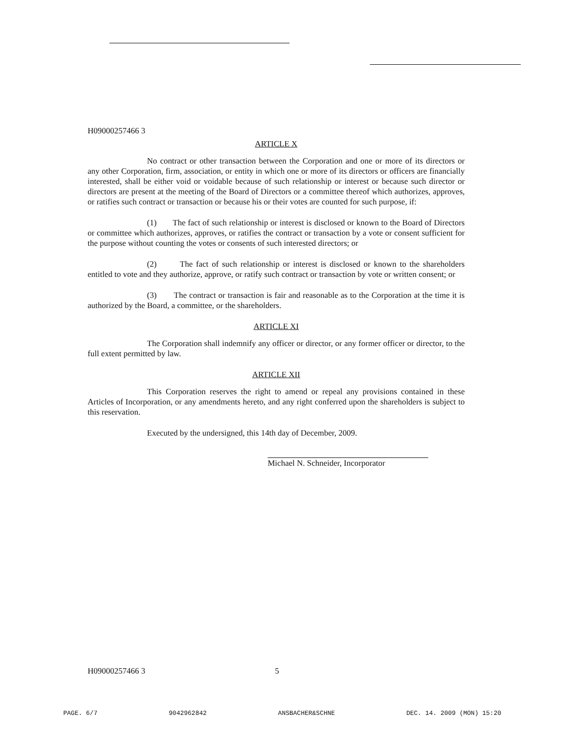H09000257466 3
ARTICLE X
No contract or other transaction between the Corporation and one or more of its directors or any other Corporation, firm, association, or entity in which one or more of its directors or officers are financially interested, shall be either void or voidable because of such relationship or interest or because such director or directors are present at the meeting of the Board of Directors or a committee thereof which authorizes, approves, or ratifies such contract or transaction or because his or their votes are counted for such purpose, if:
(1) The fact of such relationship or interest is disclosed or known to the Board of Directors or committee which authorizes, approves, or ratifies the contract or transaction by a vote or consent sufficient for the purpose without counting the votes or consents of such interested directors; or
(2) The fact of such relationship or interest is disclosed or known to the shareholders entitled to vote and they authorize, approve, or ratify such contract or transaction by vote or written consent; or
(3) The contract or transaction is fair and reasonable as to the Corporation at the time it is authorized by the Board, a committee, or the shareholders.
ARTICLE XI
The Corporation shall indemnify any officer or director, or any former officer or director, to the full extent permitted by law.
ARTICLE XII
This Corporation reserves the right to amend or repeal any provisions contained in these Articles of Incorporation, or any amendments hereto, and any right conferred upon the shareholders is subject to this reservation.
Executed by the undersigned, this 14th day of December, 2009.
Michael N. Schneider, Incorporator
H09000257466 3 5
PAGE. 6/7 9042962842 ANSBACHER&SCHNE DEC. 14. 2009 (MON) 15:20